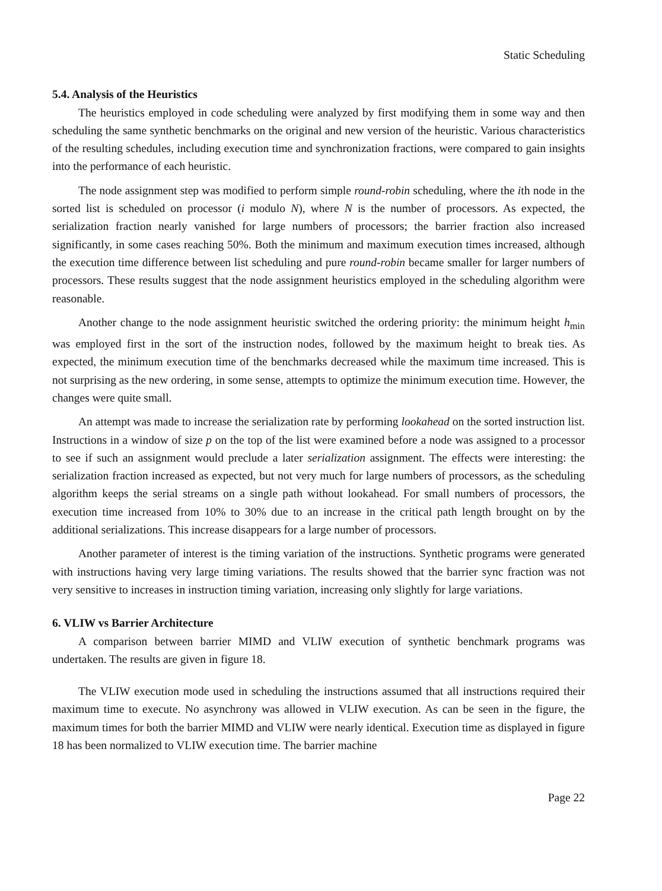Static Scheduling
5.4. Analysis of the Heuristics
The heuristics employed in code scheduling were analyzed by first modifying them in some way and then scheduling the same synthetic benchmarks on the original and new version of the heuristic. Various characteristics of the resulting schedules, including execution time and synchronization fractions, were compared to gain insights into the performance of each heuristic.
The node assignment step was modified to perform simple round-robin scheduling, where the ith node in the sorted list is scheduled on processor (i modulo N), where N is the number of processors. As expected, the serialization fraction nearly vanished for large numbers of processors; the barrier fraction also increased significantly, in some cases reaching 50%. Both the minimum and maximum execution times increased, although the execution time difference between list scheduling and pure round-robin became smaller for larger numbers of processors. These results suggest that the node assignment heuristics employed in the scheduling algorithm were reasonable.
Another change to the node assignment heuristic switched the ordering priority: the minimum height h<sub>min</sub> was employed first in the sort of the instruction nodes, followed by the maximum height to break ties. As expected, the minimum execution time of the benchmarks decreased while the maximum time increased. This is not surprising as the new ordering, in some sense, attempts to optimize the minimum execution time. However, the changes were quite small.
An attempt was made to increase the serialization rate by performing lookahead on the sorted instruction list. Instructions in a window of size p on the top of the list were examined before a node was assigned to a processor to see if such an assignment would preclude a later serialization assignment. The effects were interesting: the serialization fraction increased as expected, but not very much for large numbers of processors, as the scheduling algorithm keeps the serial streams on a single path without lookahead. For small numbers of processors, the execution time increased from 10% to 30% due to an increase in the critical path length brought on by the additional serializations. This increase disappears for a large number of processors.
Another parameter of interest is the timing variation of the instructions. Synthetic programs were generated with instructions having very large timing variations. The results showed that the barrier sync fraction was not very sensitive to increases in instruction timing variation, increasing only slightly for large variations.
6. VLIW vs Barrier Architecture
A comparison between barrier MIMD and VLIW execution of synthetic benchmark programs was undertaken. The results are given in figure 18.
The VLIW execution mode used in scheduling the instructions assumed that all instructions required their maximum time to execute. No asynchrony was allowed in VLIW execution. As can be seen in the figure, the maximum times for both the barrier MIMD and VLIW were nearly identical. Execution time as displayed in figure 18 has been normalized to VLIW execution time. The barrier machine
Page 22